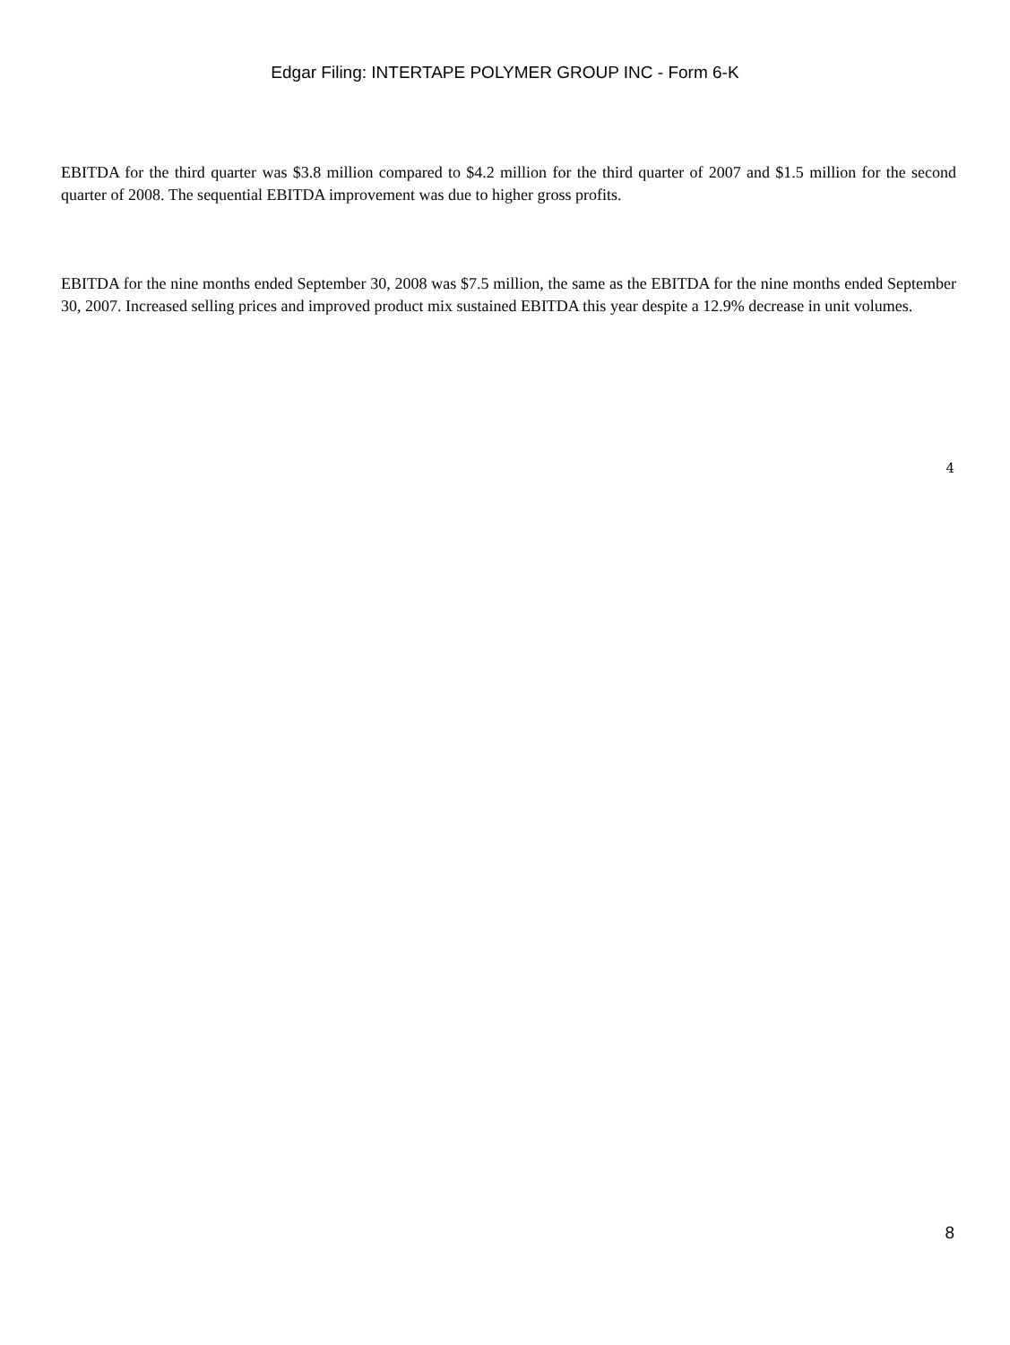Edgar Filing: INTERTAPE POLYMER GROUP INC - Form 6-K
EBITDA for the third quarter was $3.8 million compared to $4.2 million for the third quarter of 2007 and $1.5 million for the second quarter of 2008. The sequential EBITDA improvement was due to higher gross profits.
EBITDA for the nine months ended September 30, 2008 was $7.5 million, the same as the EBITDA for the nine months ended September 30, 2007. Increased selling prices and improved product mix sustained EBITDA this year despite a 12.9% decrease in unit volumes.
4
8